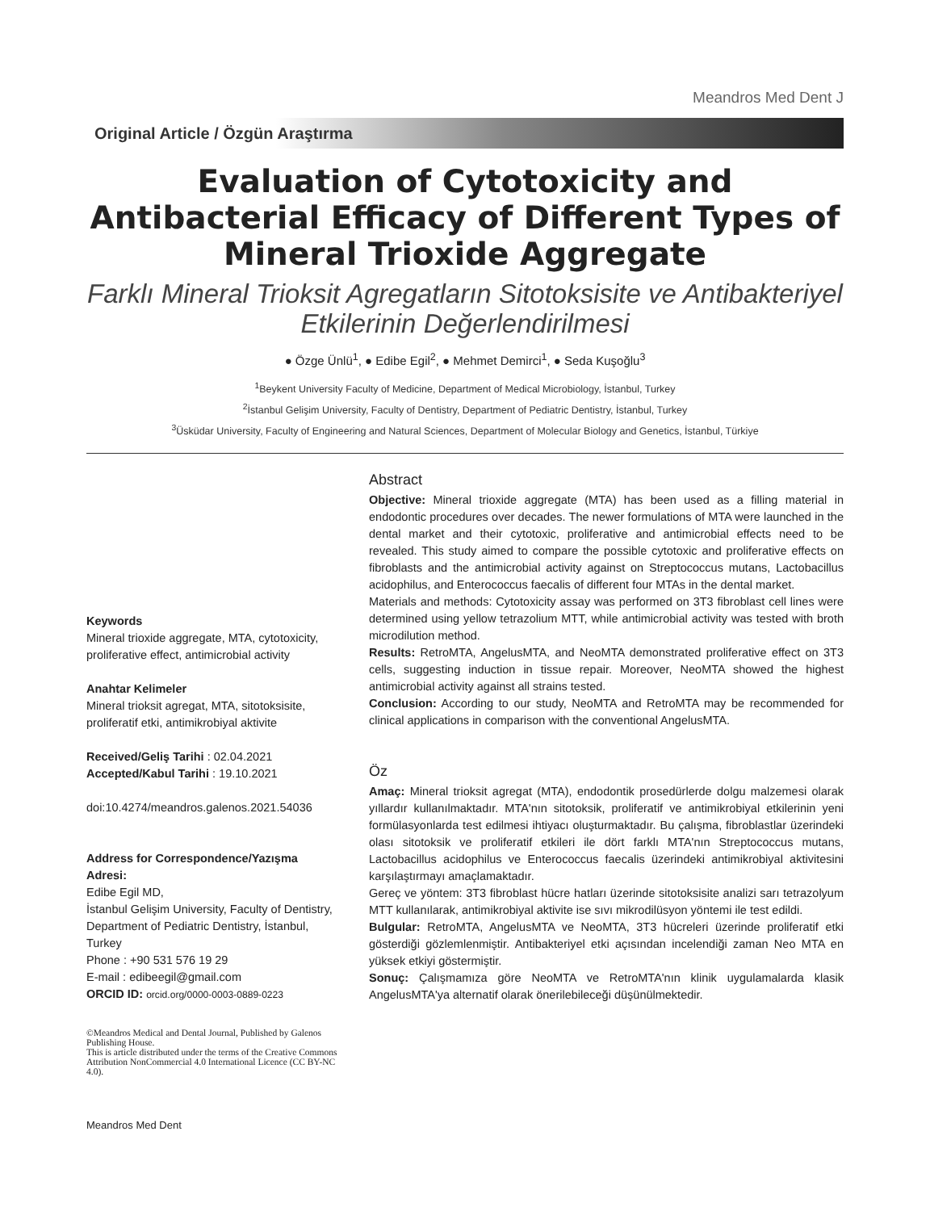Meandros Med Dent J
Original Article / Özgün Araştırma
Evaluation of Cytotoxicity and Antibacterial Efficacy of Different Types of Mineral Trioxide Aggregate
Farklı Mineral Trioksit Agregatların Sitotoksisite ve Antibakteriyel Etkilerinin Değerlendirilmesi
● Özge Ünlü<sup>1</sup>, ● Edibe Egil<sup>2</sup>, ● Mehmet Demirci<sup>1</sup>, ● Seda Kuşoğlu<sup>3</sup>
<sup>1</sup> Beykent University Faculty of Medicine, Department of Medical Microbiology, İstanbul, Turkey
<sup>2</sup> İstanbul Gelişim University, Faculty of Dentistry, Department of Pediatric Dentistry, İstanbul, Turkey
<sup>3</sup> Üsküdar University, Faculty of Engineering and Natural Sciences, Department of Molecular Biology and Genetics, İstanbul, Türkiye
Keywords
Mineral trioxide aggregate, MTA, cytotoxicity, proliferative effect, antimicrobial activity
Anahtar Kelimeler
Mineral trioksit agregat, MTA, sitotoksisite, proliferatif etki, antimikrobiyal aktivite
Received/Geliş Tarihi : 02.04.2021
Accepted/Kabul Tarihi : 19.10.2021
doi:10.4274/meandros.galenos.2021.54036
Address for Correspondence/Yazışma Adresi:
Edibe Egil MD,
İstanbul Gelişim University, Faculty of Dentistry, Department of Pediatric Dentistry, İstanbul, Turkey
Phone : +90 531 576 19 29
E-mail : edibeegil@gmail.com
ORCID ID: orcid.org/0000-0003-0889-0223
©Meandros Medical and Dental Journal, Published by Galenos Publishing House.
This is article distributed under the terms of the Creative Commons Attribution NonCommercial 4.0 International Licence (CC BY-NC 4.0).
Meandros Med Dent
Abstract
Objective: Mineral trioxide aggregate (MTA) has been used as a filling material in endodontic procedures over decades. The newer formulations of MTA were launched in the dental market and their cytotoxic, proliferative and antimicrobial effects need to be revealed. This study aimed to compare the possible cytotoxic and proliferative effects on fibroblasts and the antimicrobial activity against on Streptococcus mutans, Lactobacillus acidophilus, and Enterococcus faecalis of different four MTAs in the dental market.
Materials and methods: Cytotoxicity assay was performed on 3T3 fibroblast cell lines were determined using yellow tetrazolium MTT, while antimicrobial activity was tested with broth microdilution method.
Results: RetroMTA, AngelusMTA, and NeoMTA demonstrated proliferative effect on 3T3 cells, suggesting induction in tissue repair. Moreover, NeoMTA showed the highest antimicrobial activity against all strains tested.
Conclusion: According to our study, NeoMTA and RetroMTA may be recommended for clinical applications in comparison with the conventional AngelusMTA.
Öz
Amaç: Mineral trioksit agregat (MTA), endodontik prosedürlerde dolgu malzemesi olarak yıllardır kullanılmaktadır. MTA'nın sitotoksik, proliferatif ve antimikrobiyal etkilerinin yeni formülasyonlarda test edilmesi ihtiyacı oluşturmaktadır. Bu çalışma, fibroblastlar üzerindeki olası sitotoksik ve proliferatif etkileri ile dört farklı MTA'nın Streptococcus mutans, Lactobacillus acidophilus ve Enterococcus faecalis üzerindeki antimikrobiyal aktivitesini karşılaştırmayı amaçlamaktadır.
Gereç ve yöntem: 3T3 fibroblast hücre hatları üzerinde sitotoksisite analizi sarı tetrazolyum MTT kullanılarak, antimikrobiyal aktivite ise sıvı mikrodilüsyon yöntemi ile test edildi.
Bulgular: RetroMTA, AngelusMTA ve NeoMTA, 3T3 hücreleri üzerinde proliferatif etki gösterdiği gözlemlenmiştir. Antibakteriyel etki açısından incelendiği zaman Neo MTA en yüksek etkiyi göstermiştir.
Sonuç: Çalışmamıza göre NeoMTA ve RetroMTA'nın klinik uygulamalarda klasik AngelusMTA'ya alternatif olarak önerilebileceği düşünülmektedir.